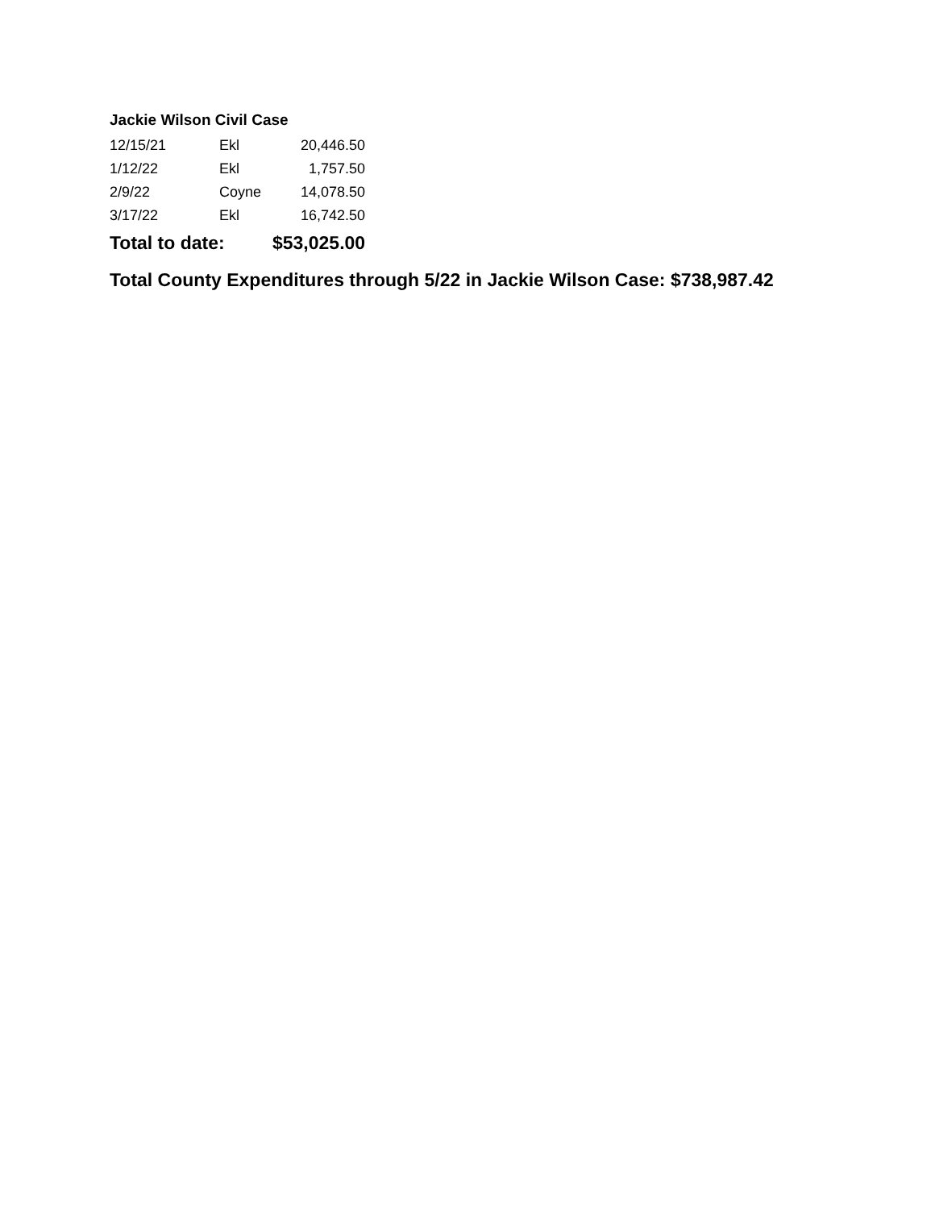Jackie Wilson Civil Case
| 12/15/21 | Ekl | 20,446.50 |
| 1/12/22 | Ekl | 1,757.50 |
| 2/9/22 | Coyne | 14,078.50 |
| 3/17/22 | Ekl | 16,742.50 |
| Total to date: | | $53,025.00 |
Total County Expenditures through 5/22 in Jackie Wilson Case: $738,987.42